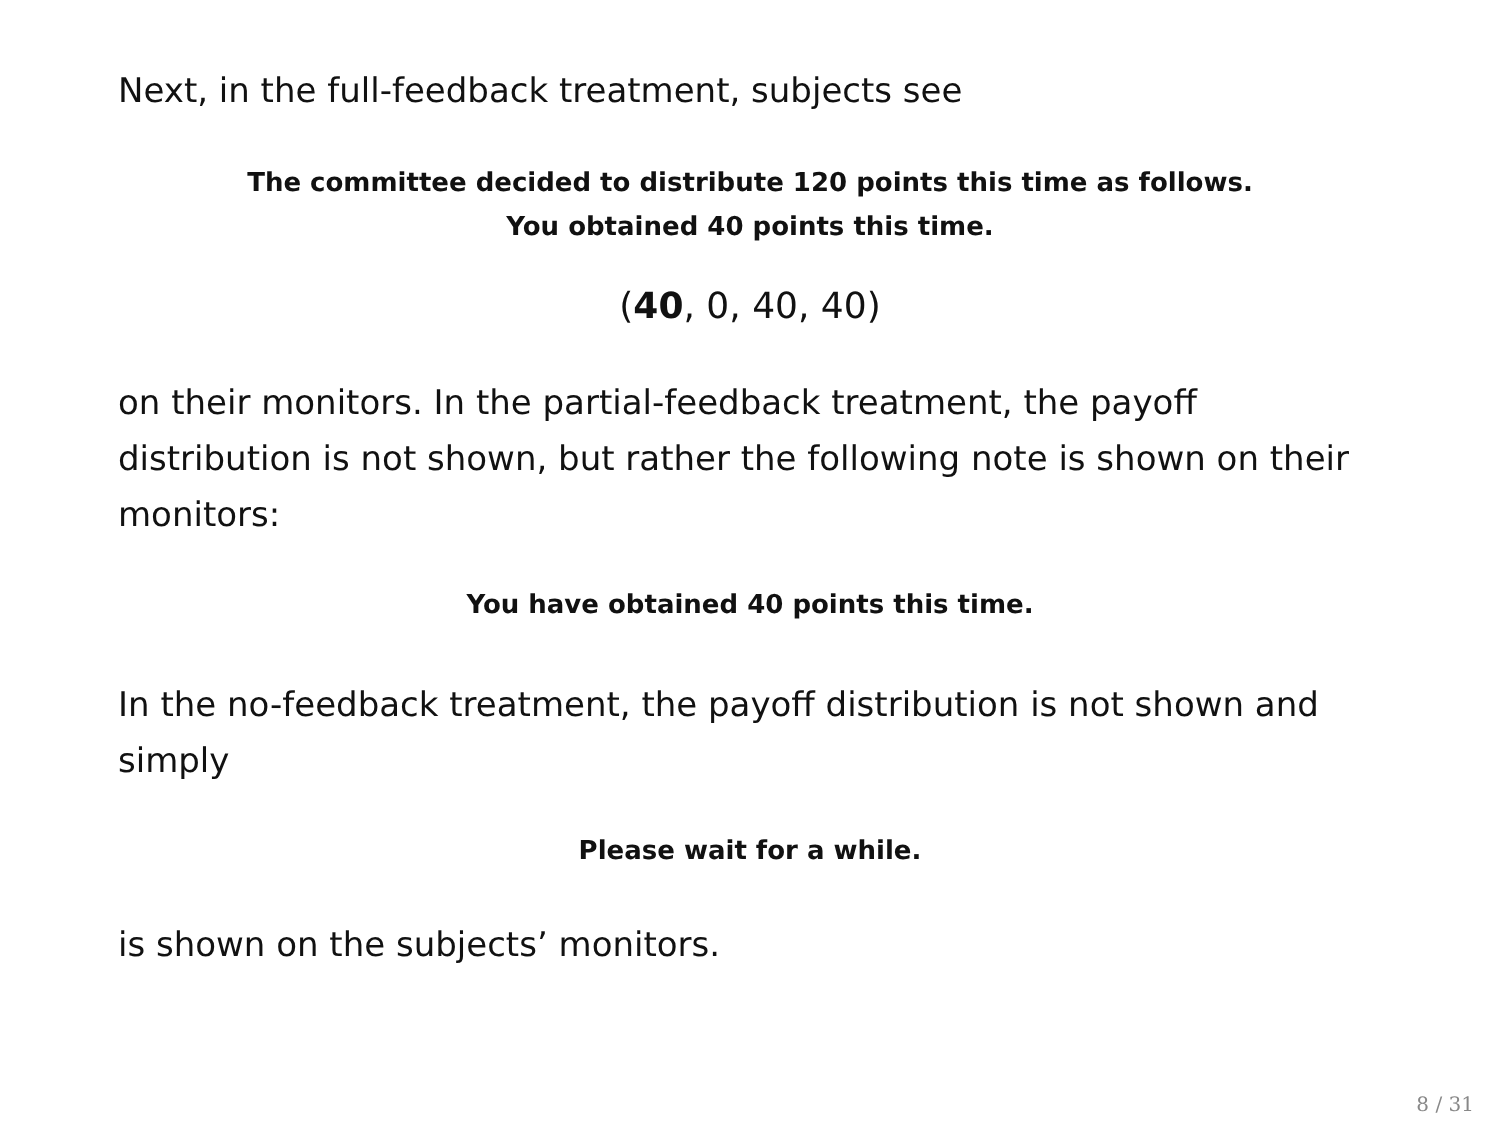Next, in the full-feedback treatment, subjects see
The committee decided to distribute 120 points this time as follows.
You obtained 40 points this time.
(40, 0, 40, 40)
on their monitors. In the partial-feedback treatment, the payoff distribution is not shown, but rather the following note is shown on their monitors:
You have obtained 40 points this time.
In the no-feedback treatment, the payoff distribution is not shown and simply
Please wait for a while.
is shown on the subjects’ monitors.
8 / 31